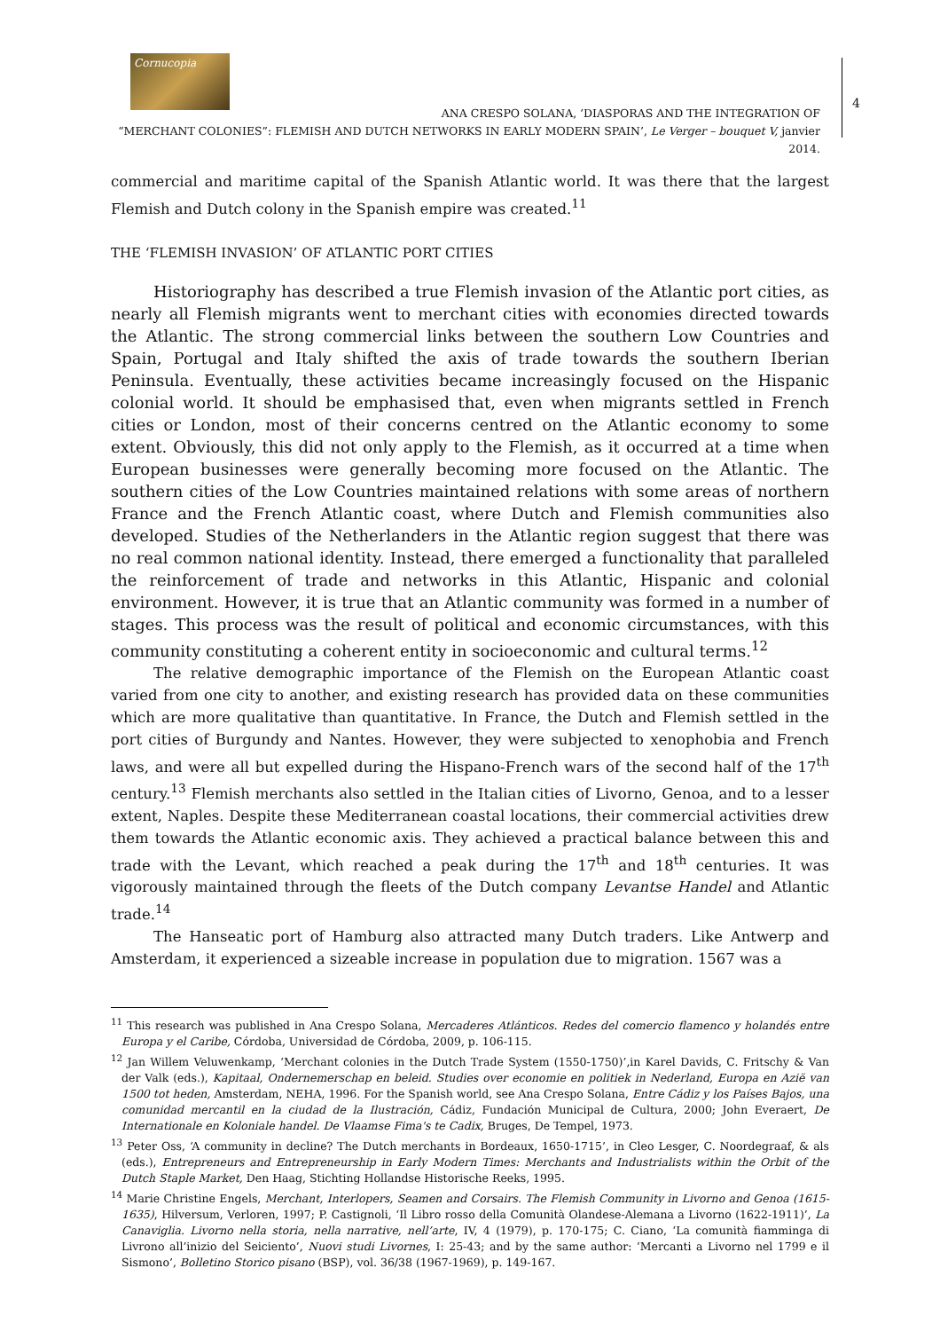4
Cornucopia
ANA CRESPO SOLANA, ‘DIASPORAS AND THE INTEGRATION OF
“MERCHANT COLONIES”: FLEMISH AND DUTCH NETWORKS IN EARLY MODERN SPAIN’, Le Verger – bouquet V, janvier 2014.
commercial and maritime capital of the Spanish Atlantic world. It was there that the largest Flemish and Dutch colony in the Spanish empire was created.<sup>11</sup>
THE ‘FLEMISH INVASION’ OF ATLANTIC PORT CITIES
Historiography has described a true Flemish invasion of the Atlantic port cities, as nearly all Flemish migrants went to merchant cities with economies directed towards the Atlantic. The strong commercial links between the southern Low Countries and Spain, Portugal and Italy shifted the axis of trade towards the southern Iberian Peninsula. Eventually, these activities became increasingly focused on the Hispanic colonial world. It should be emphasised that, even when migrants settled in French cities or London, most of their concerns centred on the Atlantic economy to some extent. Obviously, this did not only apply to the Flemish, as it occurred at a time when European businesses were generally becoming more focused on the Atlantic. The southern cities of the Low Countries maintained relations with some areas of northern France and the French Atlantic coast, where Dutch and Flemish communities also developed. Studies of the Netherlanders in the Atlantic region suggest that there was no real common national identity. Instead, there emerged a functionality that paralleled the reinforcement of trade and networks in this Atlantic, Hispanic and colonial environment. However, it is true that an Atlantic community was formed in a number of stages. This process was the result of political and economic circumstances, with this community constituting a coherent entity in socioeconomic and cultural terms.<sup>12</sup>
The relative demographic importance of the Flemish on the European Atlantic coast varied from one city to another, and existing research has provided data on these communities which are more qualitative than quantitative. In France, the Dutch and Flemish settled in the port cities of Burgundy and Nantes. However, they were subjected to xenophobia and French laws, and were all but expelled during the Hispano-French wars of the second half of the 17<sup>th</sup> century.<sup>13</sup> Flemish merchants also settled in the Italian cities of Livorno, Genoa, and to a lesser extent, Naples. Despite these Mediterranean coastal locations, their commercial activities drew them towards the Atlantic economic axis. They achieved a practical balance between this and trade with the Levant, which reached a peak during the 17<sup>th</sup> and 18<sup>th</sup> centuries. It was vigorously maintained through the fleets of the Dutch company Levantse Handel and Atlantic trade.<sup>14</sup>
The Hanseatic port of Hamburg also attracted many Dutch traders. Like Antwerp and Amsterdam, it experienced a sizeable increase in population due to migration. 1567 was a
<sup>11</sup> This research was published in Ana Crespo Solana, Mercaderes Atlánticos. Redes del comercio flamenco y holandés entre Europa y el Caribe, Córdoba, Universidad de Córdoba, 2009, p. 106-115.
<sup>12</sup> Jan Willem Veluwenkamp, ‘Merchant colonies in the Dutch Trade System (1550-1750)’,in Karel Davids, C. Fritschy & Van der Valk (eds.), Kapitaal, Ondernemerschap en beleid. Studies over economie en politiek in Nederland, Europa en Azië van 1500 tot heden, Amsterdam, NEHA, 1996. For the Spanish world, see Ana Crespo Solana, Entre Cádiz y los Países Bajos, una comunidad mercantil en la ciudad de la Ilustración, Cádiz, Fundación Municipal de Cultura, 2000; John Everaert, De Internationale en Koloniale handel. De Vlaamse Fima's te Cadix, Bruges, De Tempel, 1973.
<sup>13</sup> Peter Oss, ‘A community in decline? The Dutch merchants in Bordeaux, 1650-1715’, in Cleo Lesger, C. Noordegraaf, & als (eds.), Entrepreneurs and Entrepreneurship in Early Modern Times: Merchants and Industrialists within the Orbit of the Dutch Staple Market, Den Haag, Stichting Hollandse Historische Reeks, 1995.
<sup>14</sup> Marie Christine Engels, Merchant, Interlopers, Seamen and Corsairs. The Flemish Community in Livorno and Genoa (1615-1635), Hilversum, Verloren, 1997; P. Castignoli, ‘Il Libro rosso della Comunità Olandese-Alemana a Livorno (1622-1911)’, La Canaviglia. Livorno nella storia, nella narrative, nell’arte, IV, 4 (1979), p. 170-175; C. Ciano, ‘La comunità fiamminga di Livrono all’inizio del Seiciento’, Nuovi studi Livornes, I: 25-43; and by the same author: ‘Mercanti a Livorno nel 1799 e il Sismono’, Bolletino Storico pisano (BSP), vol. 36/38 (1967-1969), p. 149-167.